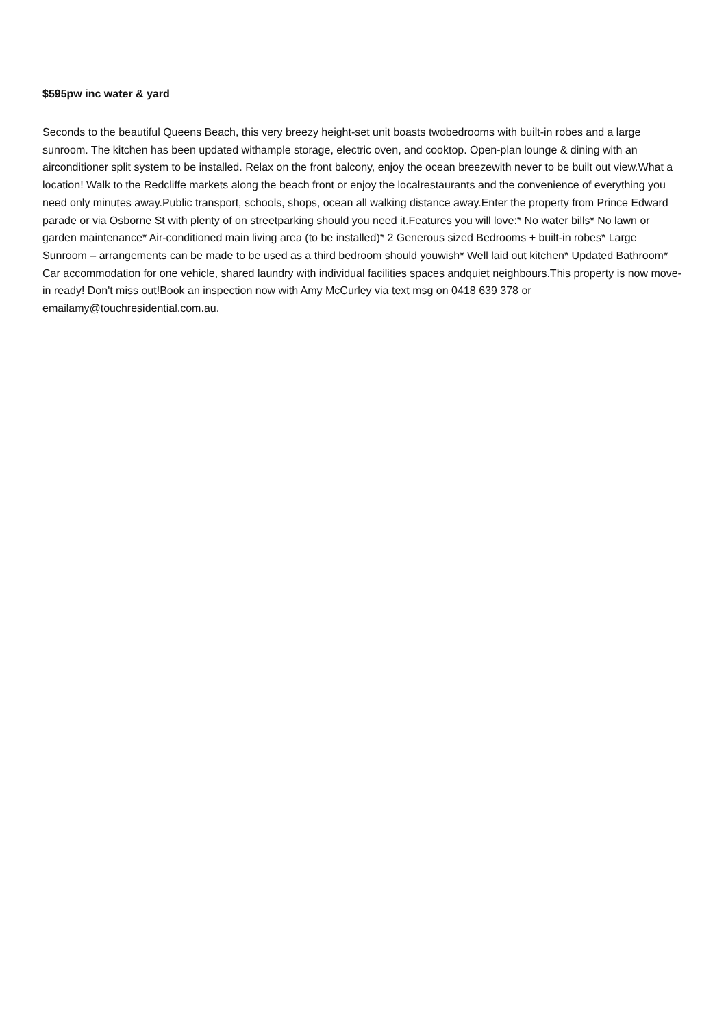$595pw inc water & yard
Seconds to the beautiful Queens Beach, this very breezy height-set unit boasts twobedrooms with built-in robes and a large sunroom. The kitchen has been updated withample storage, electric oven, and cooktop. Open-plan lounge & dining with an airconditioner split system to be installed. Relax on the front balcony, enjoy the ocean breezewith never to be built out view.What a location! Walk to the Redcliffe markets along the beach front or enjoy the localrestaurants and the convenience of everything you need only minutes away.Public transport, schools, shops, ocean all walking distance away.Enter the property from Prince Edward parade or via Osborne St with plenty of on streetparking should you need it.Features you will love:* No water bills* No lawn or garden maintenance* Air-conditioned main living area (to be installed)* 2 Generous sized Bedrooms + built-in robes* Large Sunroom – arrangements can be made to be used as a third bedroom should youwish* Well laid out kitchen* Updated Bathroom* Car accommodation for one vehicle, shared laundry with individual facilities spaces andquiet neighbours.This property is now move-in ready! Don't miss out!Book an inspection now with Amy McCurley via text msg on 0418 639 378 or emailamy@touchresidential.com.au.